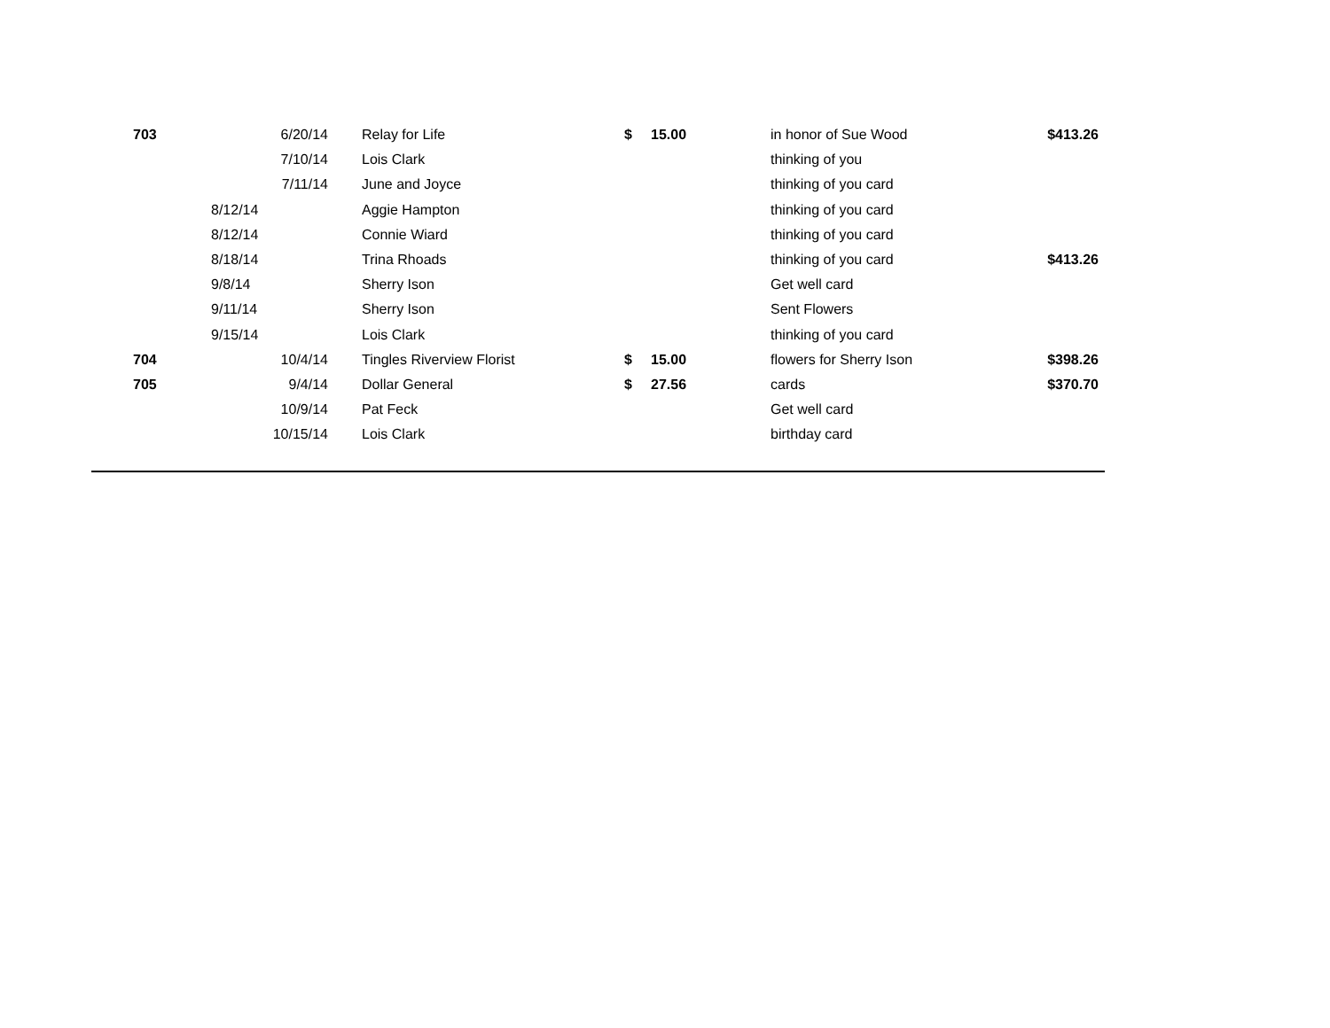| 703 | 6/20/14 | Relay for Life | $ | 15.00 | in honor of Sue Wood | $413.26 |
| | 7/10/14 | Lois Clark | | | thinking of you | |
| | 7/11/14 | June and Joyce | | | thinking of you card | |
| | 8/12/14 | Aggie Hampton | | | thinking of you card | |
| | 8/12/14 | Connie Wiard | | | thinking of you card | |
| | 8/18/14 | Trina Rhoads | | | thinking of you card | $413.26 |
| | 9/8/14 | Sherry Ison | | | Get well card | |
| | 9/11/14 | Sherry Ison | | | Sent Flowers | |
| | 9/15/14 | Lois Clark | | | thinking of you card | |
| 704 | 10/4/14 | Tingles Riverview Florist | $ | 15.00 | flowers for Sherry Ison | $398.26 |
| 705 | 9/4/14 | Dollar General | $ | 27.56 | cards | $370.70 |
| | 10/9/14 | Pat Feck | | | Get well card | |
| | 10/15/14 | Lois Clark | | | birthday card | |